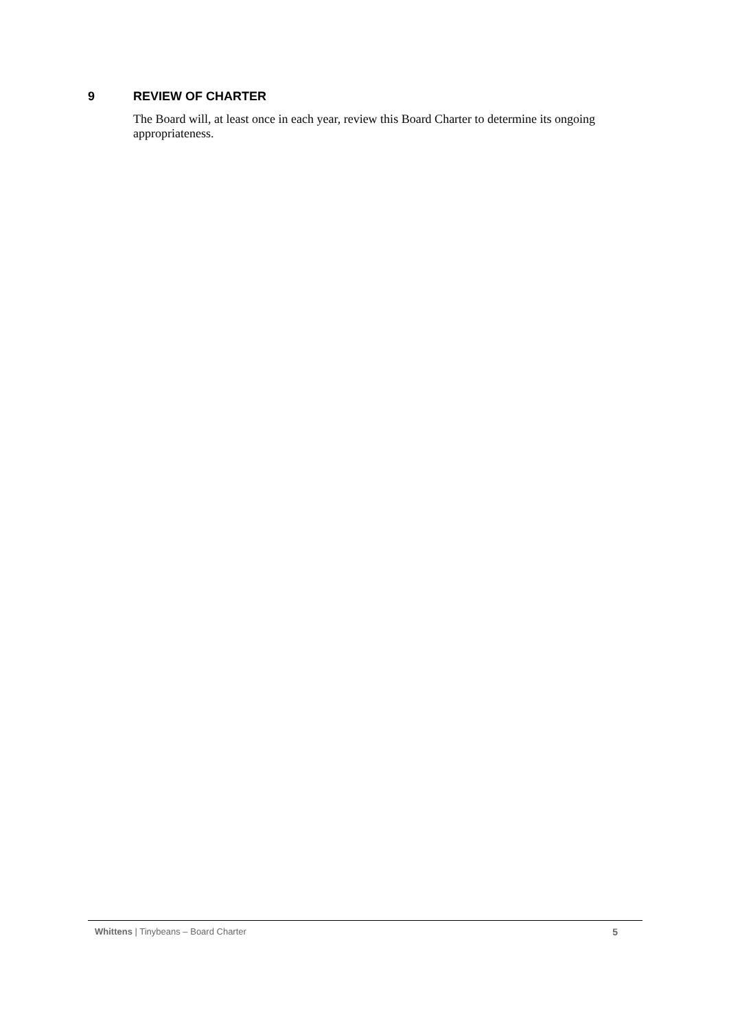9 REVIEW OF CHARTER
The Board will, at least once in each year, review this Board Charter to determine its ongoing appropriateness.
Whittens | Tinybeans – Board Charter 5